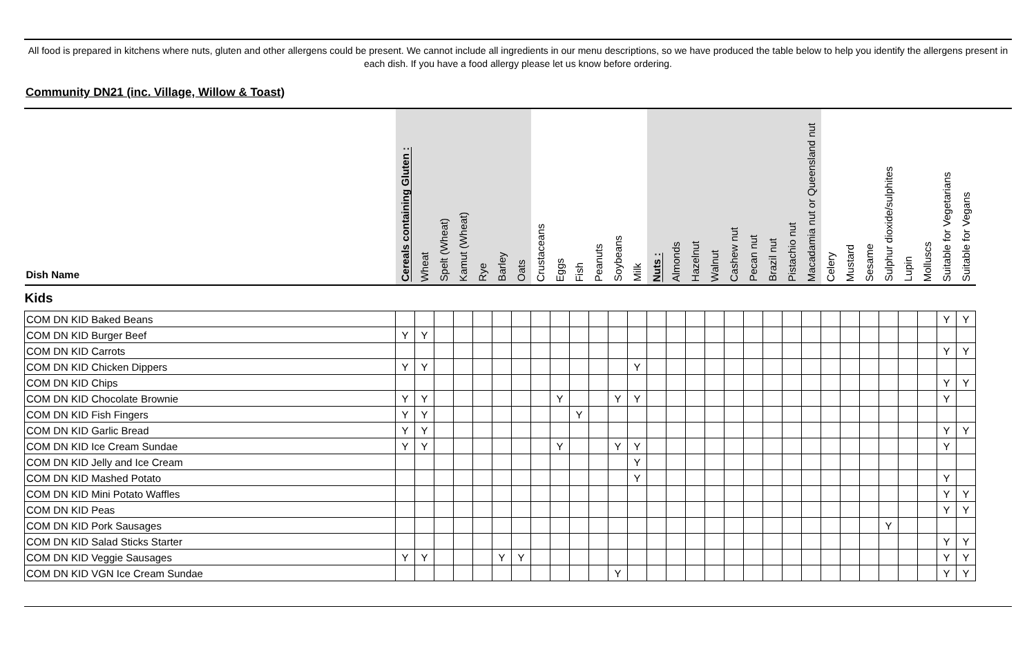All food is prepared in kitchens where nuts, gluten and other allergens could be present. We cannot include all ingredients in our menu descriptions, so we have produced the table below to help you identify the allergens present in each dish. If you have a food allergy please let us know before ordering.
Community DN21 (inc. Village, Willow & Toast)
| Dish Name | Cereals containing Gluten : | Wheat | Spelt (Wheat) | Kamut (Wheat) | Rye | Barley | Oats | Crustaceans | Eggs | Fish | Peanuts | Soybeans | Milk | Nuts : | Almonds | Hazelnut | Walnut | Cashew nut | Pecan nut | Brazil nut | Pistachio nut | Macadamia nut or Queensland nut | Celery | Mustard | Sesame | Sulphur dioxide/sulphites | Lupin | Molluscs | Suitable for Vegetarians | Suitable for Vegans |
| --- | --- | --- | --- | --- | --- | --- | --- | --- | --- | --- | --- | --- | --- | --- | --- | --- | --- | --- | --- | --- | --- | --- | --- | --- | --- | --- | --- | --- | --- | --- |
| Kids | | | | | | | | | | | | | | | | | | | | | | | | | | | | | | |
| COM DN KID Baked Beans | | | | | | | | | | | | | | | | | | | | | | | | | | | | | Y | Y |
| COM DN KID Burger Beef | Y | Y | | | | | | | | | | | | | | | | | | | | | | | | | | | | |
| COM DN KID Carrots | | | | | | | | | | | | | | | | | | | | | | | | | | | | | Y | Y |
| COM DN KID Chicken Dippers | Y | Y | | | | | | | | | | | Y | | | | | | | | | | | | | | | | | |
| COM DN KID Chips | | | | | | | | | | | | | | | | | | | | | | | | | | | | | Y | Y |
| COM DN KID Chocolate Brownie | Y | Y | | | | | | | Y | | | Y | Y | | | | | | | | | | | | | | | | Y | |
| COM DN KID Fish Fingers | Y | Y | | | | | | | | Y | | | | | | | | | | | | | | | | | | | | |
| COM DN KID Garlic Bread | Y | Y | | | | | | | | | | | | | | | | | | | | | | | | | | | Y | Y |
| COM DN KID Ice Cream Sundae | Y | Y | | | | | | | Y | | | Y | Y | | | | | | | | | | | | | | | | Y | |
| COM DN KID Jelly and Ice Cream | | | | | | | | | | | | | Y | | | | | | | | | | | | | | | | | |
| COM DN KID Mashed Potato | | | | | | | | | | | | | Y | | | | | | | | | | | | | | | | Y | |
| COM DN KID Mini Potato Waffles | | | | | | | | | | | | | | | | | | | | | | | | | | | | | Y | Y |
| COM DN KID Peas | | | | | | | | | | | | | | | | | | | | | | | | | | | | | Y | Y |
| COM DN KID Pork Sausages | | | | | | | | | | | | | | | | | | | | | | | | | | Y | | | | |
| COM DN KID Salad Sticks Starter | | | | | | | | | | | | | | | | | | | | | | | | | | | | | Y | Y |
| COM DN KID Veggie Sausages | Y | Y | | | | Y | Y | | | | | | | | | | | | | | | | | | | | | | Y | Y |
| COM DN KID VGN Ice Cream Sundae | | | | | | | | | | | | Y | | | | | | | | | | | | | | | | | Y | Y |